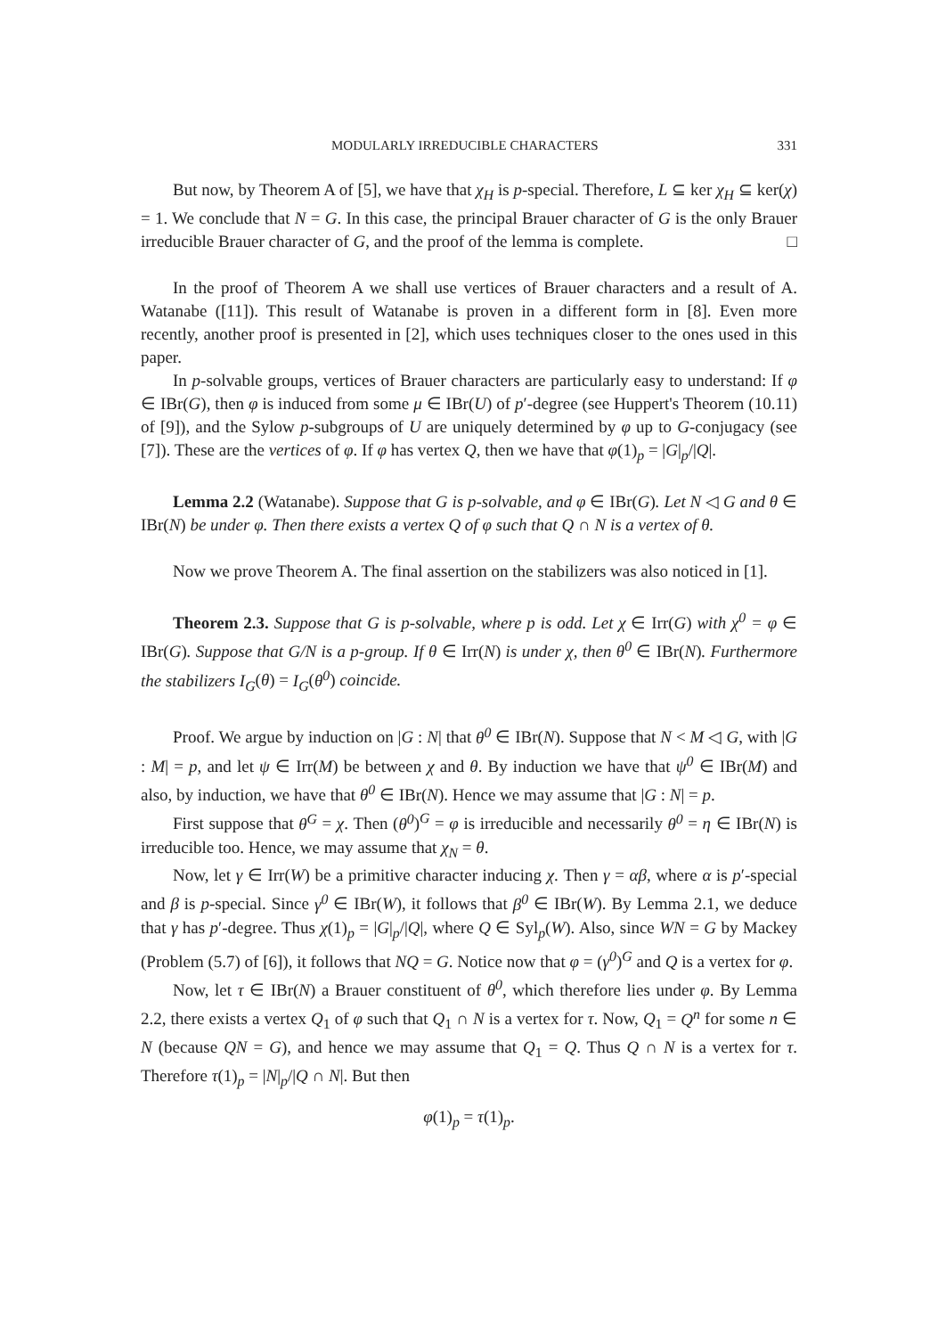MODULARLY IRREDUCIBLE CHARACTERS 331
But now, by Theorem A of [5], we have that χ<sub>H</sub> is p-special. Therefore, L ⊆ ker χ<sub>H</sub> ⊆ ker(χ) = 1. We conclude that N = G. In this case, the principal Brauer character of G is the only Brauer irreducible Brauer character of G, and the proof of the lemma is complete. □
In the proof of Theorem A we shall use vertices of Brauer characters and a result of A. Watanabe ([11]). This result of Watanabe is proven in a different form in [8]. Even more recently, another proof is presented in [2], which uses techniques closer to the ones used in this paper.
In p-solvable groups, vertices of Brauer characters are particularly easy to understand: If φ ∈ IBr(G), then φ is induced from some μ ∈ IBr(U) of p′-degree (see Huppert's Theorem (10.11) of [9]), and the Sylow p-subgroups of U are uniquely determined by φ up to G-conjugacy (see [7]). These are the vertices of φ. If φ has vertex Q, then we have that φ(1)<sub>p</sub> = |G|<sub>p</sub>/|Q|.
Lemma 2.2 (Watanabe). Suppose that G is p-solvable, and φ ∈ IBr(G). Let N ◁ G and θ ∈ IBr(N) be under φ. Then there exists a vertex Q of φ such that Q ∩ N is a vertex of θ.
Now we prove Theorem A. The final assertion on the stabilizers was also noticed in [1].
Theorem 2.3. Suppose that G is p-solvable, where p is odd. Let χ ∈ Irr(G) with χ<sup>0</sup> = φ ∈ IBr(G). Suppose that G/N is a p-group. If θ ∈ Irr(N) is under χ, then θ<sup>0</sup> ∈ IBr(N). Furthermore the stabilizers I<sub>G</sub>(θ) = I<sub>G</sub>(θ<sup>0</sup>) coincide.
Proof. We argue by induction on |G : N| that θ<sup>0</sup> ∈ IBr(N). Suppose that N < M ◁ G, with |G : M| = p, and let ψ ∈ Irr(M) be between χ and θ. By induction we have that ψ<sup>0</sup> ∈ IBr(M) and also, by induction, we have that θ<sup>0</sup> ∈ IBr(N). Hence we may assume that |G : N| = p.
First suppose that θ<sup>G</sup> = χ. Then (θ<sup>0</sup>)<sup>G</sup> = φ is irreducible and necessarily θ<sup>0</sup> = η ∈ IBr(N) is irreducible too. Hence, we may assume that χ<sub>N</sub> = θ.
Now, let γ ∈ Irr(W) be a primitive character inducing χ. Then γ = αβ, where α is p′-special and β is p-special. Since γ<sup>0</sup> ∈ IBr(W), it follows that β<sup>0</sup> ∈ IBr(W). By Lemma 2.1, we deduce that γ has p′-degree. Thus χ(1)<sub>p</sub> = |G|<sub>p</sub>/|Q|, where Q ∈ Syl<sub>p</sub>(W). Also, since WN = G by Mackey (Problem (5.7) of [6]), it follows that NQ = G. Notice now that φ = (γ<sup>0</sup>)<sup>G</sup> and Q is a vertex for φ.
Now, let τ ∈ IBr(N) a Brauer constituent of θ<sup>0</sup>, which therefore lies under φ. By Lemma 2.2, there exists a vertex Q<sub>1</sub> of φ such that Q<sub>1</sub> ∩ N is a vertex for τ. Now, Q<sub>1</sub> = Q<sup>n</sup> for some n ∈ N (because QN = G), and hence we may assume that Q<sub>1</sub> = Q. Thus Q ∩ N is a vertex for τ. Therefore τ(1)<sub>p</sub> = |N|<sub>p</sub>/|Q ∩ N|. But then
φ(1)<sub>p</sub> = τ(1)<sub>p</sub>.